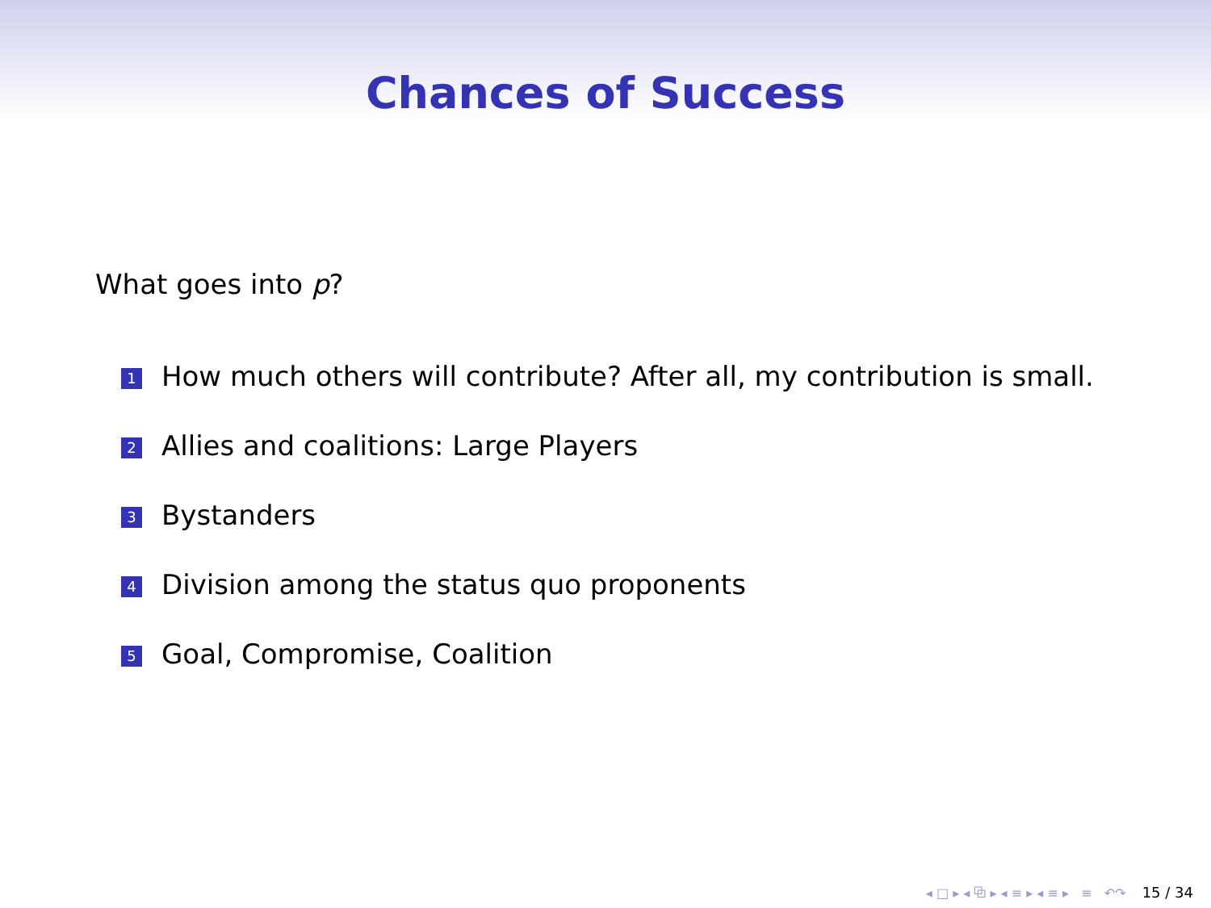Chances of Success
What goes into p?
1 How much others will contribute? After all, my contribution is small.
2 Allies and coalitions: Large Players
3 Bystanders
4 Division among the status quo proponents
5 Goal, Compromise, Coalition
◂ □ ▸ ◂ ⧉ ▸ ◂ ≡ ▸ ◂ ≡ ▸ ≡ ↶↷ 15 / 34